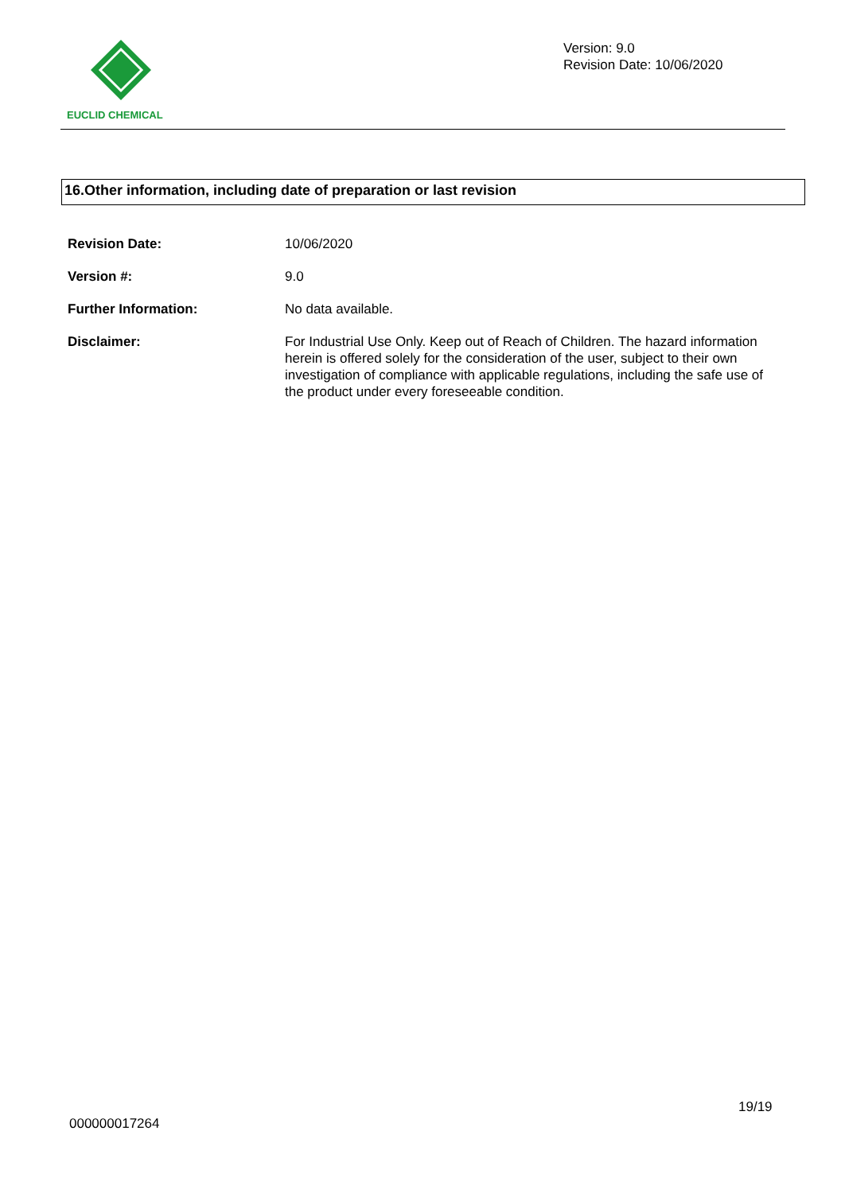EUCLID CHEMICAL
Version: 9.0
Revision Date: 10/06/2020
16.Other information, including date of preparation or last revision
| Revision Date: | 10/06/2020 |
| Version #: | 9.0 |
| Further Information: | No data available. |
| Disclaimer: | For Industrial Use Only. Keep out of Reach of Children. The hazard information herein is offered solely for the consideration of the user, subject to their own investigation of compliance with applicable regulations, including the safe use of the product under every foreseeable condition. |
19/19
000000017264